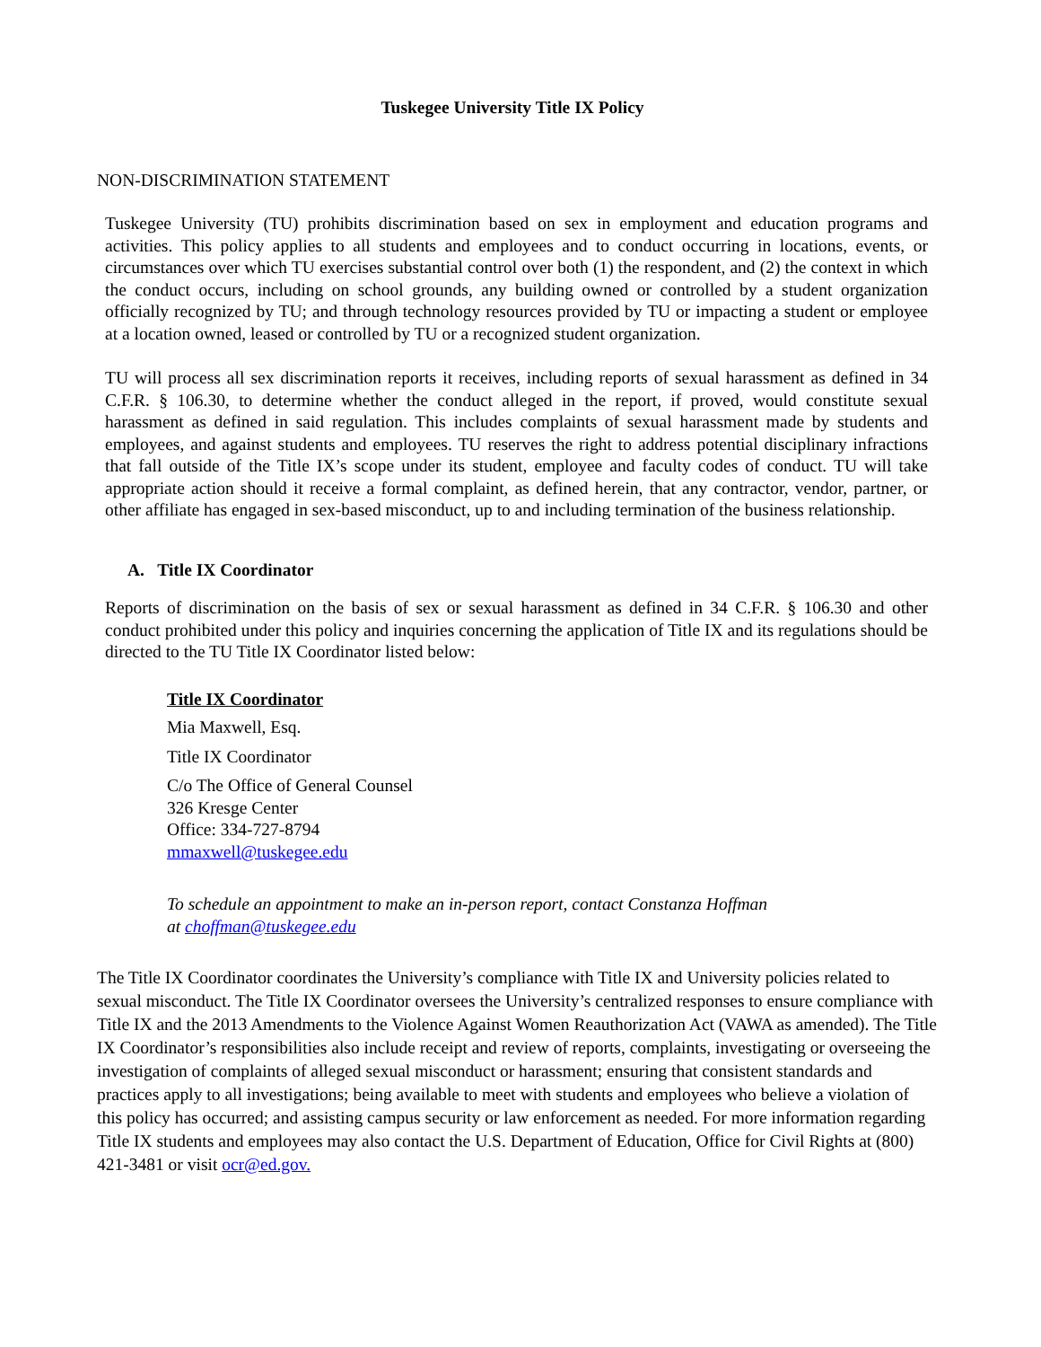Tuskegee University Title IX Policy
NON-DISCRIMINATION STATEMENT
Tuskegee University (TU) prohibits discrimination based on sex in employment and education programs and activities. This policy applies to all students and employees and to conduct occurring in locations, events, or circumstances over which TU exercises substantial control over both (1) the respondent, and (2) the context in which the conduct occurs, including on school grounds, any building owned or controlled by a student organization officially recognized by TU; and through technology resources provided by TU or impacting a student or employee at a location owned, leased or controlled by TU or a recognized student organization.
TU will process all sex discrimination reports it receives, including reports of sexual harassment as defined in 34 C.F.R. § 106.30, to determine whether the conduct alleged in the report, if proved, would constitute sexual harassment as defined in said regulation. This includes complaints of sexual harassment made by students and employees, and against students and employees. TU reserves the right to address potential disciplinary infractions that fall outside of the Title IX’s scope under its student, employee and faculty codes of conduct. TU will take appropriate action should it receive a formal complaint, as defined herein, that any contractor, vendor, partner, or other affiliate has engaged in sex-based misconduct, up to and including termination of the business relationship.
A. Title IX Coordinator
Reports of discrimination on the basis of sex or sexual harassment as defined in 34 C.F.R. § 106.30 and other conduct prohibited under this policy and inquiries concerning the application of Title IX and its regulations should be directed to the TU Title IX Coordinator listed below:
Title IX Coordinator
Mia Maxwell, Esq.
Title IX Coordinator
C/o The Office of General Counsel
326 Kresge Center
Office: 334-727-8794
mmaxwell@tuskegee.edu
To schedule an appointment to make an in-person report, contact Constanza Hoffman
at choffman@tuskegee.edu
The Title IX Coordinator coordinates the University’s compliance with Title IX and University policies related to sexual misconduct. The Title IX Coordinator oversees the University’s centralized responses to ensure compliance with Title IX and the 2013 Amendments to the Violence Against Women Reauthorization Act (VAWA as amended). The Title IX Coordinator’s responsibilities also include receipt and review of reports, complaints, investigating or overseeing the investigation of complaints of alleged sexual misconduct or harassment; ensuring that consistent standards and practices apply to all investigations; being available to meet with students and employees who believe a violation of this policy has occurred; and assisting campus security or law enforcement as needed. For more information regarding Title IX students and employees may also contact the U.S. Department of Education, Office for Civil Rights at (800) 421-3481 or visit ocr@ed.gov.